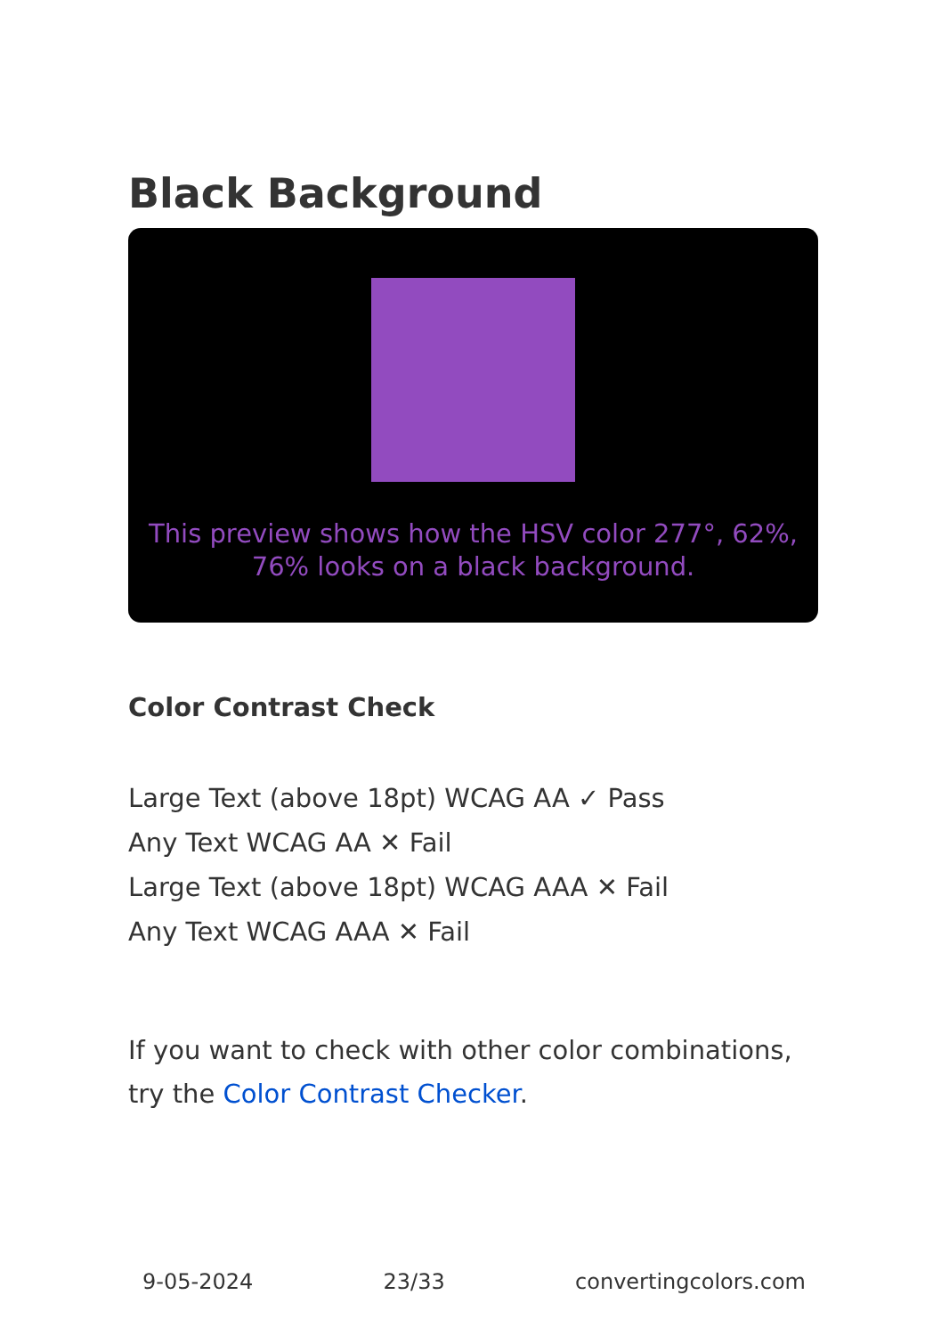Black Background
This preview shows how the HSV color 277°, 62%, 76% looks on a black background.
Color Contrast Check
Large Text (above 18pt) WCAG AA ✓ Pass
Any Text WCAG AA ✕ Fail
Large Text (above 18pt) WCAG AAA ✕ Fail
Any Text WCAG AAA ✕ Fail
If you want to check with other color combinations, try the Color Contrast Checker.
9-05-2024 23/33 convertingcolors.com